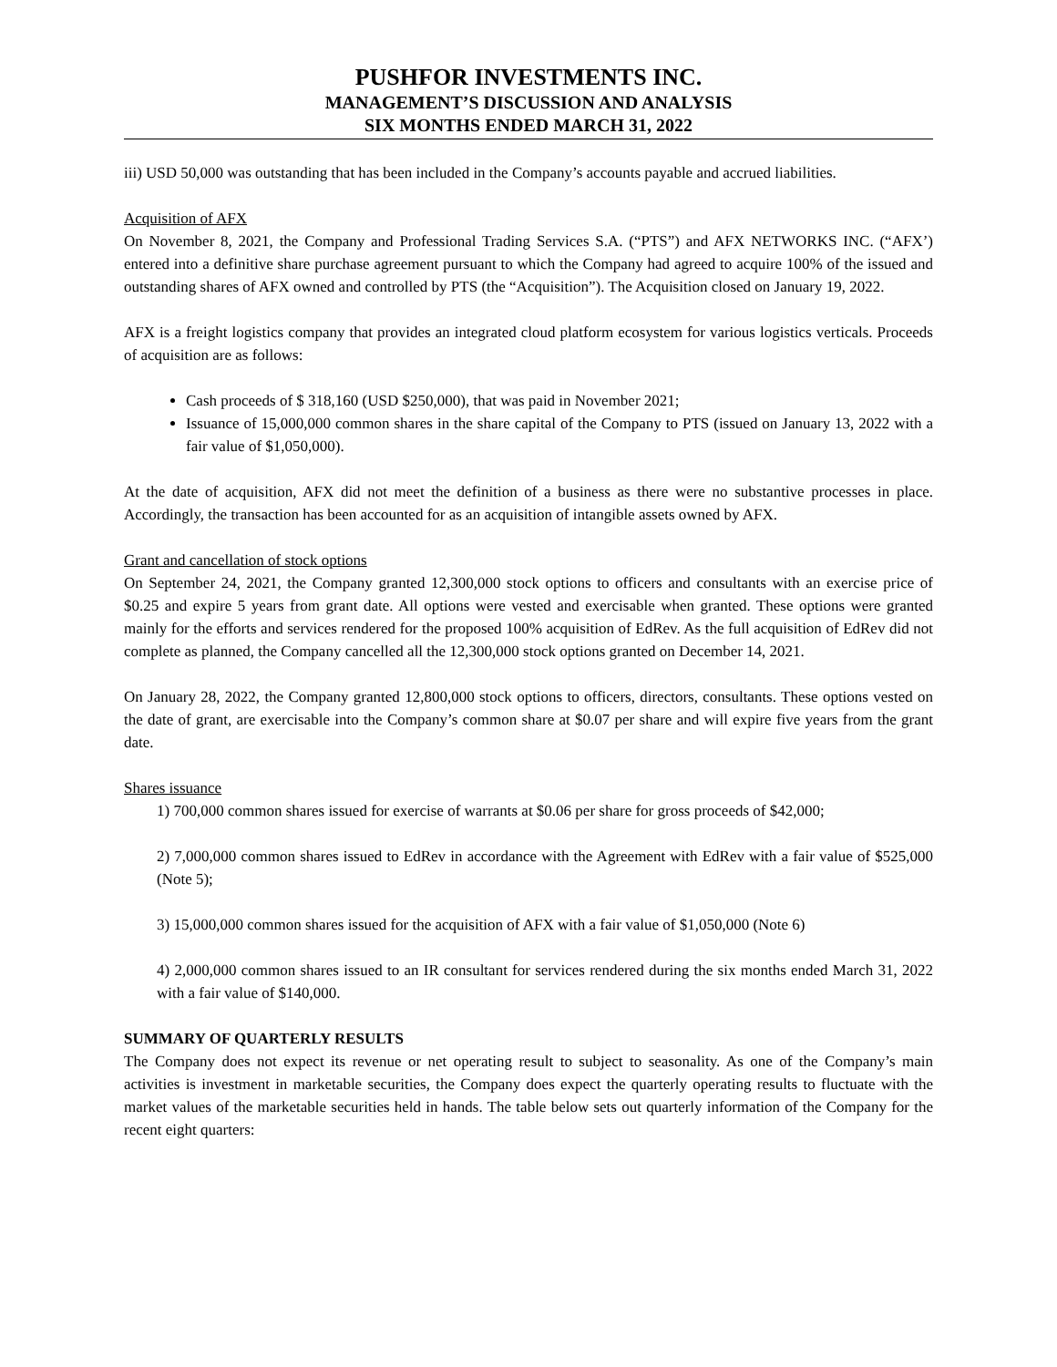PUSHFOR INVESTMENTS INC.
MANAGEMENT’S DISCUSSION AND ANALYSIS
SIX MONTHS ENDED MARCH 31, 2022
iii) USD 50,000 was outstanding that has been included in the Company’s accounts payable and accrued liabilities.
Acquisition of AFX
On November 8, 2021, the Company and Professional Trading Services S.A. (“PTS”) and AFX NETWORKS INC. (“AFX’) entered into a definitive share purchase agreement pursuant to which the Company had agreed to acquire 100% of the issued and outstanding shares of AFX owned and controlled by PTS (the “Acquisition”). The Acquisition closed on January 19, 2022.
AFX is a freight logistics company that provides an integrated cloud platform ecosystem for various logistics verticals. Proceeds of acquisition are as follows:
Cash proceeds of $ 318,160 (USD $250,000), that was paid in November 2021;
Issuance of 15,000,000 common shares in the share capital of the Company to PTS (issued on January 13, 2022 with a fair value of $1,050,000).
At the date of acquisition, AFX did not meet the definition of a business as there were no substantive processes in place. Accordingly, the transaction has been accounted for as an acquisition of intangible assets owned by AFX.
Grant and cancellation of stock options
On September 24, 2021, the Company granted 12,300,000 stock options to officers and consultants with an exercise price of $0.25 and expire 5 years from grant date. All options were vested and exercisable when granted. These options were granted mainly for the efforts and services rendered for the proposed 100% acquisition of EdRev. As the full acquisition of EdRev did not complete as planned, the Company cancelled all the 12,300,000 stock options granted on December 14, 2021.
On January 28, 2022, the Company granted 12,800,000 stock options to officers, directors, consultants. These options vested on the date of grant, are exercisable into the Company’s common share at $0.07 per share and will expire five years from the grant date.
Shares issuance
1) 700,000 common shares issued for exercise of warrants at $0.06 per share for gross proceeds of $42,000;
2) 7,000,000 common shares issued to EdRev in accordance with the Agreement with EdRev with a fair value of $525,000 (Note 5);
3) 15,000,000 common shares issued for the acquisition of AFX with a fair value of $1,050,000 (Note 6)
4) 2,000,000 common shares issued to an IR consultant for services rendered during the six months ended March 31, 2022 with a fair value of $140,000.
SUMMARY OF QUARTERLY RESULTS
The Company does not expect its revenue or net operating result to subject to seasonality. As one of the Company’s main activities is investment in marketable securities, the Company does expect the quarterly operating results to fluctuate with the market values of the marketable securities held in hands. The table below sets out quarterly information of the Company for the recent eight quarters: